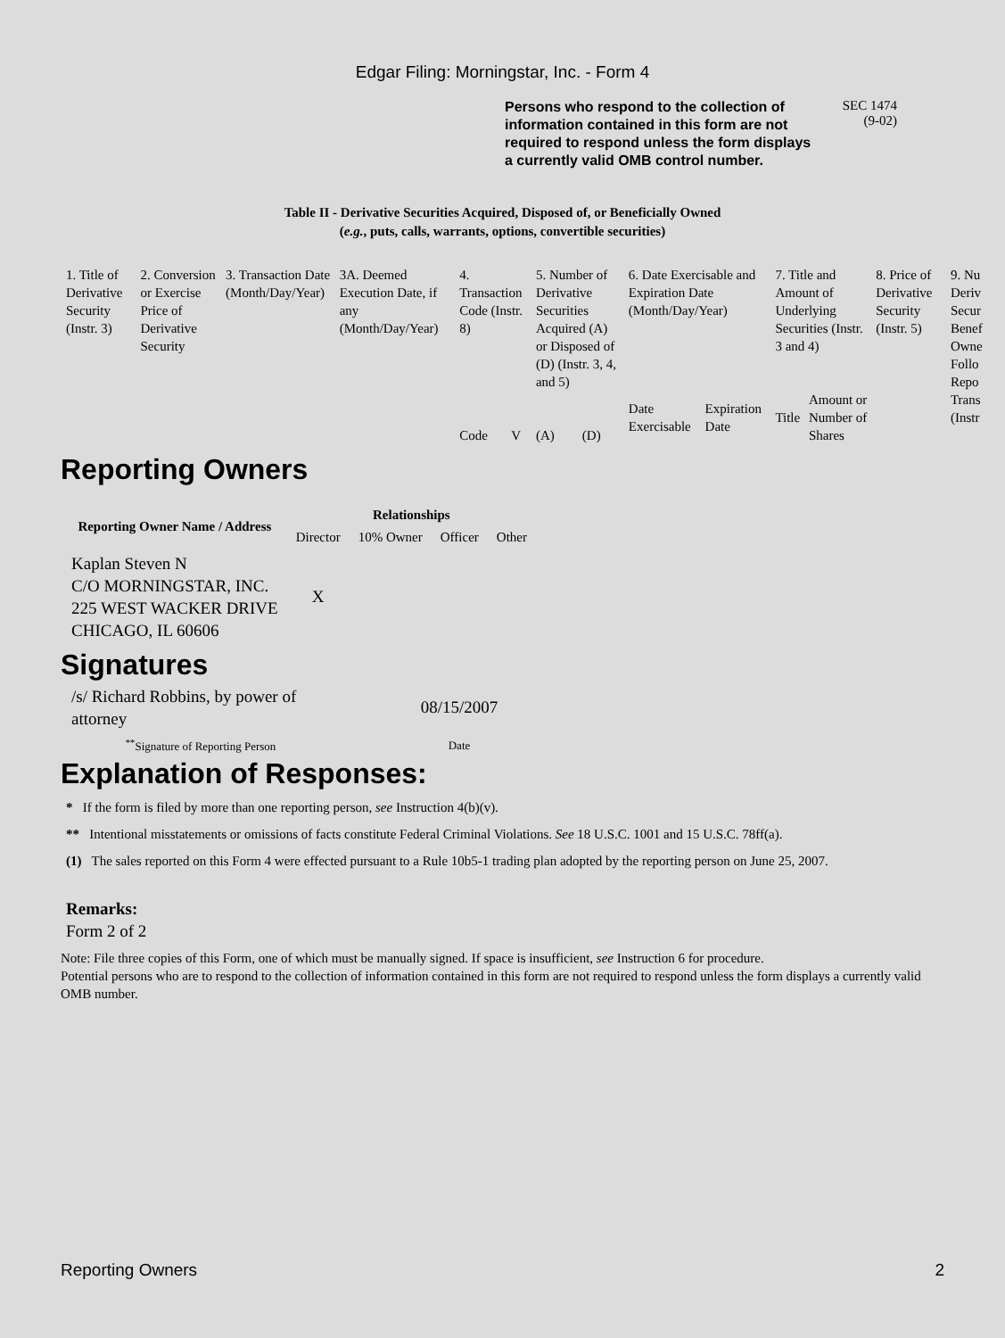Edgar Filing: Morningstar, Inc. - Form 4
Persons who respond to the collection of information contained in this form are not required to respond unless the form displays a currently valid OMB control number.
SEC 1474
(9-02)
Table II - Derivative Securities Acquired, Disposed of, or Beneficially Owned
(e.g., puts, calls, warrants, options, convertible securities)
| 1. Title of Derivative Security (Instr. 3) | 2. Conversion or Exercise Price of Derivative Security | 3. Transaction Date (Month/Day/Year) | 3A. Deemed Execution Date, if any (Month/Day/Year) | 4. Transaction Code (Instr. 8) | | 5. Number of Derivative Securities Acquired (A) or Disposed of (D) (Instr. 3, 4, and 5) | | 6. Date Exercisable and Expiration Date (Month/Day/Year) | | 7. Title and Amount of Underlying Securities (Instr. 3 and 4) | | 8. Price of Derivative Security (Instr. 5) | 9. Nu Deriv Secur Benef Owne Follo Repo Trans (Instr |
| | | | | Code | V | (A) | (D) | Date Exercisable | Expiration Date | Title | Amount or Number of Shares | | |
Reporting Owners
| Reporting Owner Name / Address | Relationships | | | |
| --- | --- | --- | --- | --- |
| | Director | 10% Owner | Officer | Other |
| Kaplan Steven N C/O MORNINGSTAR, INC. 225 WEST WACKER DRIVE CHICAGO, IL 60606 | X | | | |
Signatures
| /s/ Richard Robbins, by power of attorney | 08/15/2007 |
| <sup>**</sup> Signature of Reporting Person | Date |
Explanation of Responses:
* If the form is filed by more than one reporting person, see Instruction 4(b)(v).
** Intentional misstatements or omissions of facts constitute Federal Criminal Violations. See 18 U.S.C. 1001 and 15 U.S.C. 78ff(a).
(1) The sales reported on this Form 4 were effected pursuant to a Rule 10b5-1 trading plan adopted by the reporting person on June 25, 2007.
Remarks:
Form 2 of 2
Note: File three copies of this Form, one of which must be manually signed. If space is insufficient, see Instruction 6 for procedure.
Potential persons who are to respond to the collection of information contained in this form are not required to respond unless the form displays a currently valid OMB number.
Reporting Owners 2